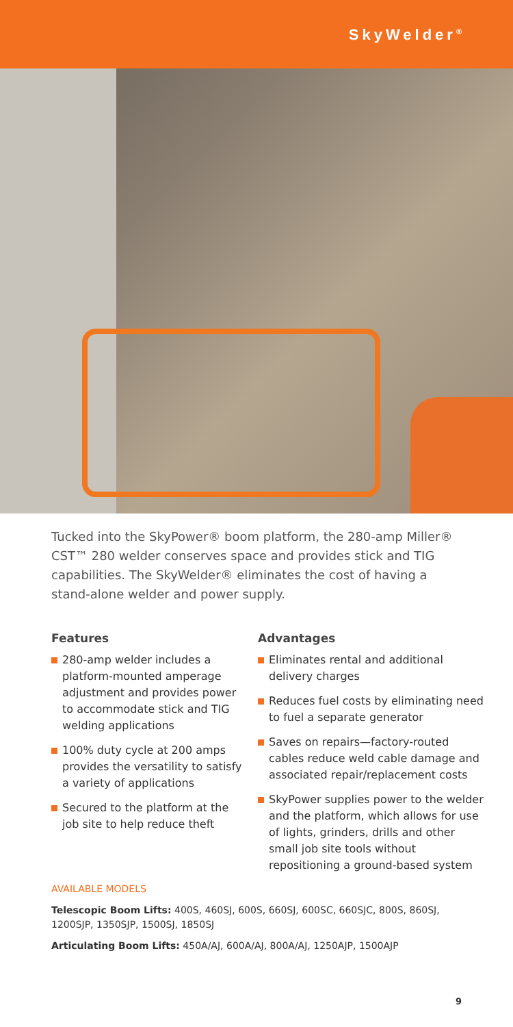SkyWelder<sup>®</sup>
Tucked into the SkyPower® boom platform, the 280-amp Miller® CST™ 280 welder conserves space and provides stick and TIG capabilities. The SkyWelder® eliminates the cost of having a stand-alone welder and power supply.
Features
280-amp welder includes a platform-mounted amperage adjustment and provides power to accommodate stick and TIG welding applications
100% duty cycle at 200 amps provides the versatility to satisfy a variety of applications
Secured to the platform at the job site to help reduce theft
Advantages
Eliminates rental and additional delivery charges
Reduces fuel costs by eliminating need to fuel a separate generator
Saves on repairs—factory-routed cables reduce weld cable damage and associated repair/replacement costs
SkyPower supplies power to the welder and the platform, which allows for use of lights, grinders, drills and other small job site tools without repositioning a ground-based system
AVAILABLE MODELS
Telescopic Boom Lifts: 400S, 460SJ, 600S, 660SJ, 600SC, 660SJC, 800S, 860SJ, 1200SJP, 1350SJP, 1500SJ, 1850SJ
Articulating Boom Lifts: 450A/AJ, 600A/AJ, 800A/AJ, 1250AJP, 1500AJP
9